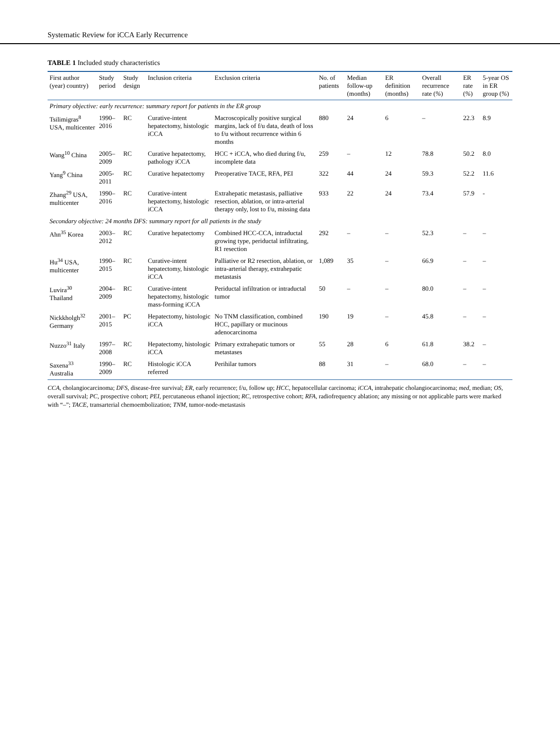Systematic Review for iCCA Early Recurrence
TABLE 1 Included study characteristics
| First author (year) country) | Study period | Study design | Inclusion criteria | Exclusion criteria | No. of patients | Median follow-up (months) | ER definition (months) | Overall recurrence rate ( % ) | ER rate ( % ) | 5-year OS in ER group ( % ) |
| --- | --- | --- | --- | --- | --- | --- | --- | --- | --- | --- |
| Primary objective: early recurrence: summary report for patients in the ER group | | | | | | | | | | |
| Tsilimigras<sup>8</sup> USA, multicenter | 1990–2016 | RC | Curative-intent hepatectomy, histologic iCCA | Macroscopically positive surgical margins, lack of f/u data, death of loss to f/u without recurrence within 6 months | 880 | 24 | 6 | – | 22.3 | 8.9 |
| Wang<sup>10</sup> China | 2005–2009 | RC | Curative hepatectomy, pathology iCCA | HCC + iCCA, who died during f/u, incomplete data | 259 | – | 12 | 78.8 | 50.2 | 8.0 |
| Yang<sup>9</sup> China | 2005-2011 | RC | Curative hepatectomy | Preoperative TACE, RFA, PEI | 322 | 44 | 24 | 59.3 | 52.2 | 11.6 |
| Zhang<sup>29</sup> USA, multicenter | 1990–2016 | RC | Curative-intent hepatectomy, histologic iCCA | Extrahepatic metastasis, palliative resection, ablation, or intra-arterial therapy only, lost to f/u, missing data | 933 | 22 | 24 | 73.4 | 57.9 | - |
| Secondary objective: 24 months DFS: summary report for all patients in the study | | | | | | | | | | |
| Ahn<sup>35</sup> Korea | 2003–2012 | RC | Curative hepatectomy | Combined HCC-CCA, intraductal growing type, periductal infiltrating, R1 resection | 292 | – | – | 52.3 | – | – |
| Hu<sup>34</sup> USA, multicenter | 1990–2015 | RC | Curative-intent hepatectomy, histologic iCCA | Palliative or R2 resection, ablation, or intra-arterial therapy, extrahepatic metastasis | 1,089 | 35 | – | 66.9 | – | – |
| Luvira<sup>30</sup> Thailand | 2004–2009 | RC | Curative-intent hepatectomy, histologic mass-forming iCCA | Periductal infiltration or intraductal tumor | 50 | – | – | 80.0 | – | – |
| Nickkholgh<sup>32</sup> Germany | 2001–2015 | PC | Hepatectomy, histologic iCCA | No TNM classification, combined HCC, papillary or mucinous adenocarcinoma | 190 | 19 | – | 45.8 | – | – |
| Nuzzo<sup>31</sup> Italy | 1997–2008 | RC | Hepatectomy, histologic iCCA | Primary extrahepatic tumors or metastases | 55 | 28 | 6 | 61.8 | 38.2 | – |
| Saxena<sup>33</sup> Australia | 1990–2009 | RC | Histologic iCCA referred | Perihilar tumors | 88 | 31 | – | 68.0 | – | – |
CCA, cholangiocarcinoma; DFS, disease-free survival; ER, early recurrence; f/u, follow up; HCC, hepatocellular carcinoma; iCCA, intrahepatic cholangiocarcinoma; med, median; OS, overall survival; PC, prospective cohort; PEI, percutaneous ethanol injection; RC, retrospective cohort; RFA, radiofrequency ablation; any missing or not applicable parts were marked with “–”; TACE, transarterial chemoembolization; TNM, tumor-node-metastasis